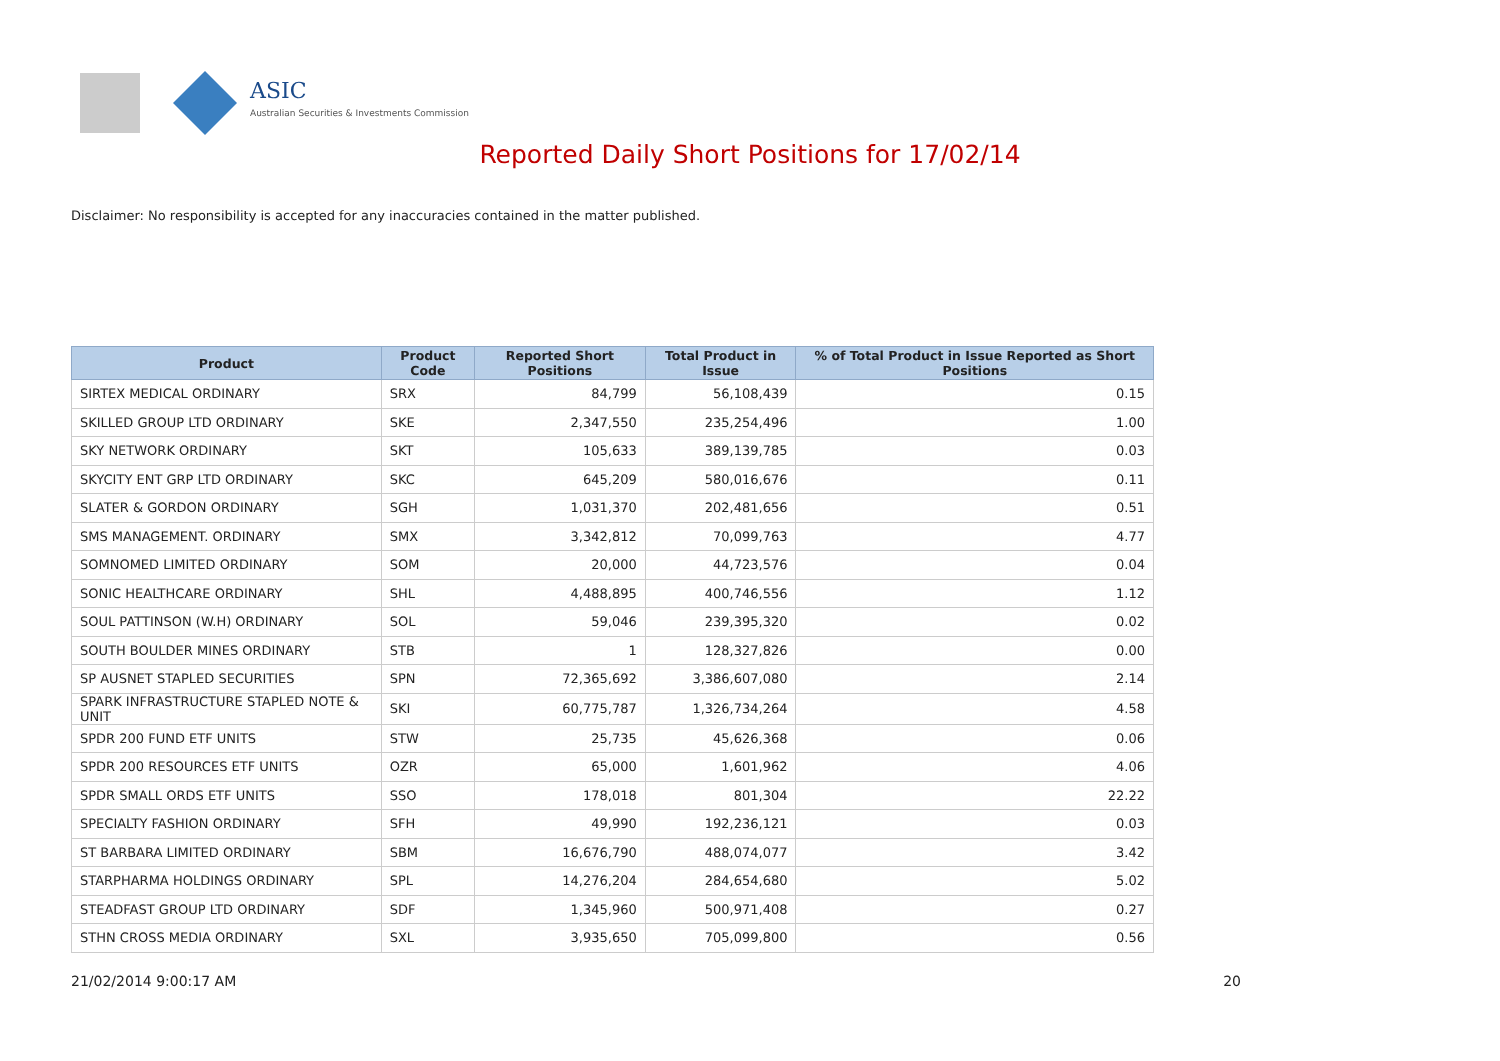ASIC
Australian Securities & Investments Commission
Reported Daily Short Positions for 17/02/14
Disclaimer: No responsibility is accepted for any inaccuracies contained in the matter published.
| Product | Product Code | Reported Short Positions | Total Product in Issue | % of Total Product in Issue Reported as Short Positions |
| --- | --- | --- | --- | --- |
| SIRTEX MEDICAL ORDINARY | SRX | 84,799 | 56,108,439 | 0.15 |
| SKILLED GROUP LTD ORDINARY | SKE | 2,347,550 | 235,254,496 | 1.00 |
| SKY NETWORK ORDINARY | SKT | 105,633 | 389,139,785 | 0.03 |
| SKYCITY ENT GRP LTD ORDINARY | SKC | 645,209 | 580,016,676 | 0.11 |
| SLATER & GORDON ORDINARY | SGH | 1,031,370 | 202,481,656 | 0.51 |
| SMS MANAGEMENT. ORDINARY | SMX | 3,342,812 | 70,099,763 | 4.77 |
| SOMNOMED LIMITED ORDINARY | SOM | 20,000 | 44,723,576 | 0.04 |
| SONIC HEALTHCARE ORDINARY | SHL | 4,488,895 | 400,746,556 | 1.12 |
| SOUL PATTINSON (W.H) ORDINARY | SOL | 59,046 | 239,395,320 | 0.02 |
| SOUTH BOULDER MINES ORDINARY | STB | 1 | 128,327,826 | 0.00 |
| SP AUSNET STAPLED SECURITIES | SPN | 72,365,692 | 3,386,607,080 | 2.14 |
| SPARK INFRASTRUCTURE STAPLED NOTE & UNIT | SKI | 60,775,787 | 1,326,734,264 | 4.58 |
| SPDR 200 FUND ETF UNITS | STW | 25,735 | 45,626,368 | 0.06 |
| SPDR 200 RESOURCES ETF UNITS | OZR | 65,000 | 1,601,962 | 4.06 |
| SPDR SMALL ORDS ETF UNITS | SSO | 178,018 | 801,304 | 22.22 |
| SPECIALTY FASHION ORDINARY | SFH | 49,990 | 192,236,121 | 0.03 |
| ST BARBARA LIMITED ORDINARY | SBM | 16,676,790 | 488,074,077 | 3.42 |
| STARPHARMA HOLDINGS ORDINARY | SPL | 14,276,204 | 284,654,680 | 5.02 |
| STEADFAST GROUP LTD ORDINARY | SDF | 1,345,960 | 500,971,408 | 0.27 |
| STHN CROSS MEDIA ORDINARY | SXL | 3,935,650 | 705,099,800 | 0.56 |
21/02/2014 9:00:17 AM 20